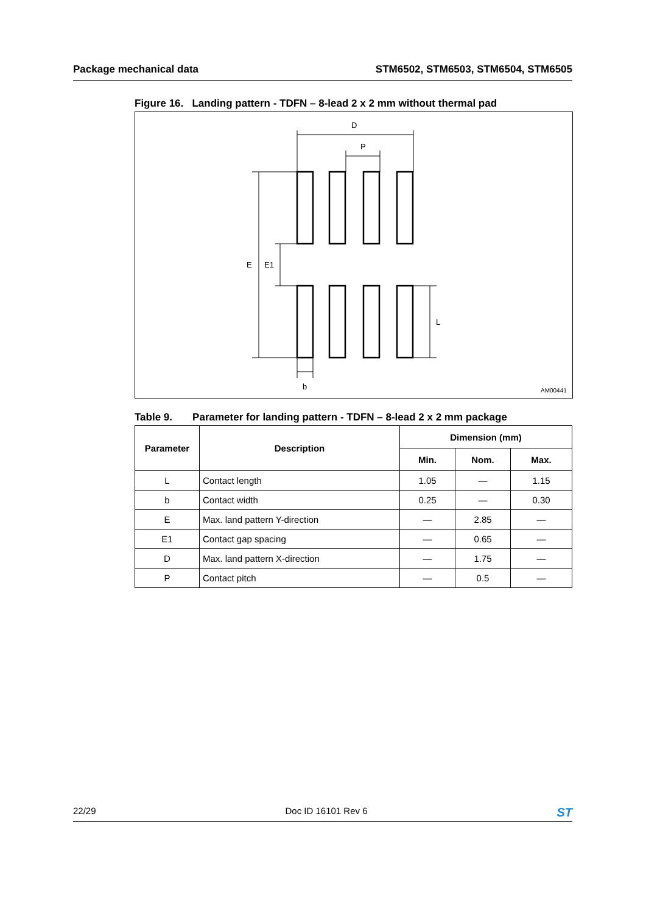Package mechanical data STM6502, STM6503, STM6504, STM6505
Figure 16. Landing pattern - TDFN – 8-lead 2 x 2 mm without thermal pad
D
P
E
E1
L
b
AM00441
Table 9. Parameter for landing pattern - TDFN – 8-lead 2 x 2 mm package
| Parameter | Description | Dimension (mm) | | |
| --- | --- | --- | --- | --- |
| | | Min. | Nom. | Max. |
| L | Contact length | 1.05 | — | 1.15 |
| b | Contact width | 0.25 | — | 0.30 |
| E | Max. land pattern Y-direction | — | 2.85 | — |
| E1 | Contact gap spacing | — | 0.65 | — |
| D | Max. land pattern X-direction | — | 1.75 | — |
| P | Contact pitch | — | 0.5 | — |
22/29 Doc ID 16101 Rev 6 ST